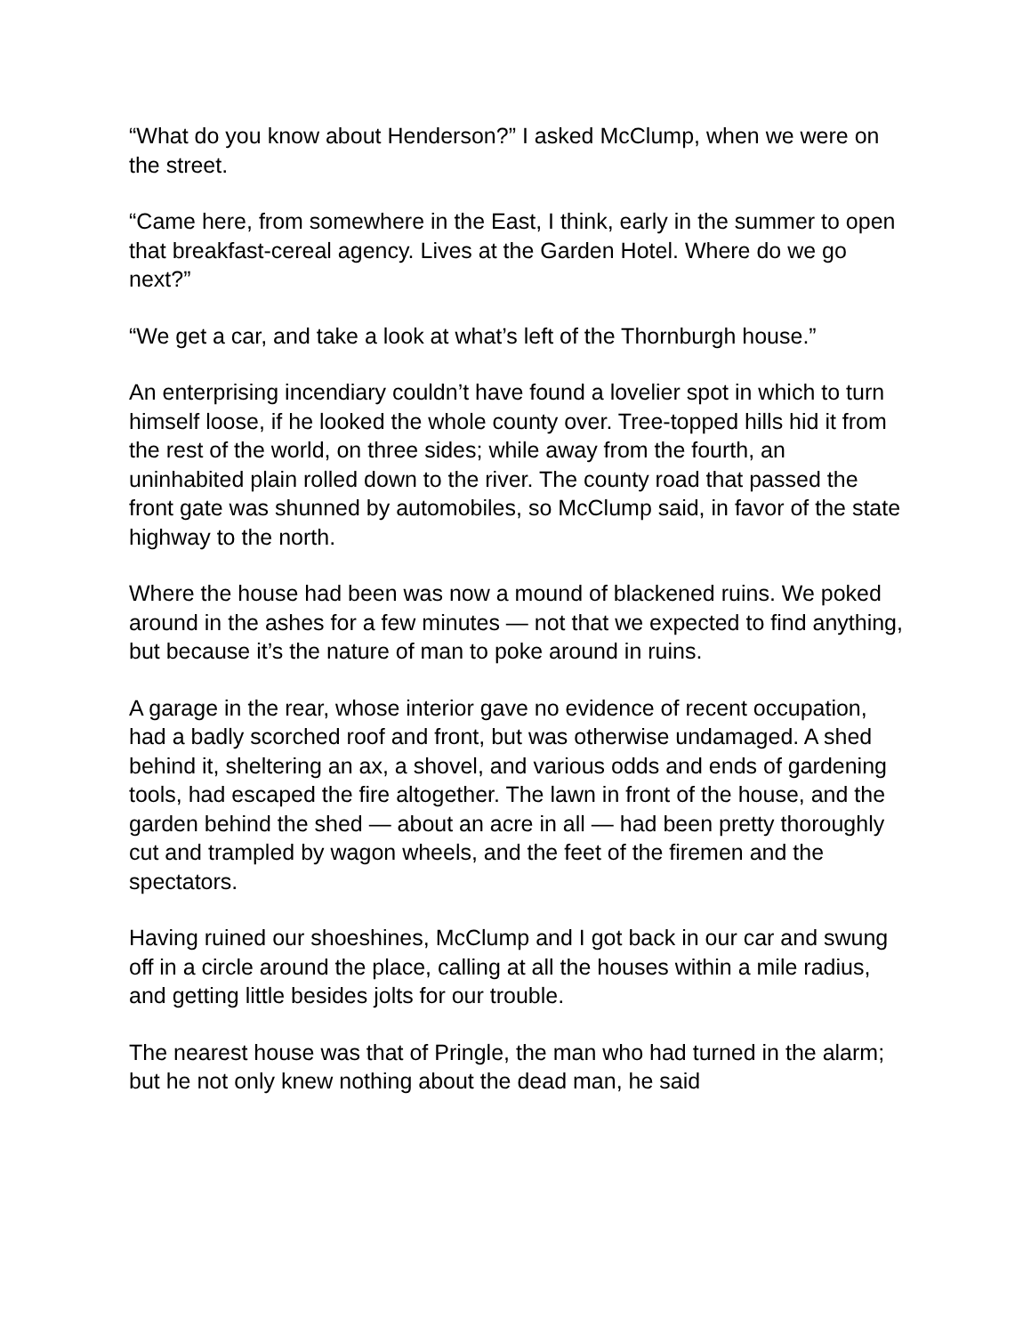“What do you know about Henderson?” I asked McClump, when we were on the street.
“Came here, from somewhere in the East, I think, early in the summer to open that breakfast-cereal agency. Lives at the Garden Hotel. Where do we go next?”
“We get a car, and take a look at what’s left of the Thornburgh house.”
An enterprising incendiary couldn’t have found a lovelier spot in which to turn himself loose, if he looked the whole county over. Tree-topped hills hid it from the rest of the world, on three sides; while away from the fourth, an uninhabited plain rolled down to the river. The county road that passed the front gate was shunned by automobiles, so McClump said, in favor of the state highway to the north.
Where the house had been was now a mound of blackened ruins. We poked around in the ashes for a few minutes — not that we expected to find anything, but because it’s the nature of man to poke around in ruins.
A garage in the rear, whose interior gave no evidence of recent occupation, had a badly scorched roof and front, but was otherwise undamaged. A shed behind it, sheltering an ax, a shovel, and various odds and ends of gardening tools, had escaped the fire altogether. The lawn in front of the house, and the garden behind the shed — about an acre in all — had been pretty thoroughly cut and trampled by wagon wheels, and the feet of the firemen and the spectators.
Having ruined our shoeshines, McClump and I got back in our car and swung off in a circle around the place, calling at all the houses within a mile radius, and getting little besides jolts for our trouble.
The nearest house was that of Pringle, the man who had turned in the alarm; but he not only knew nothing about the dead man, he said